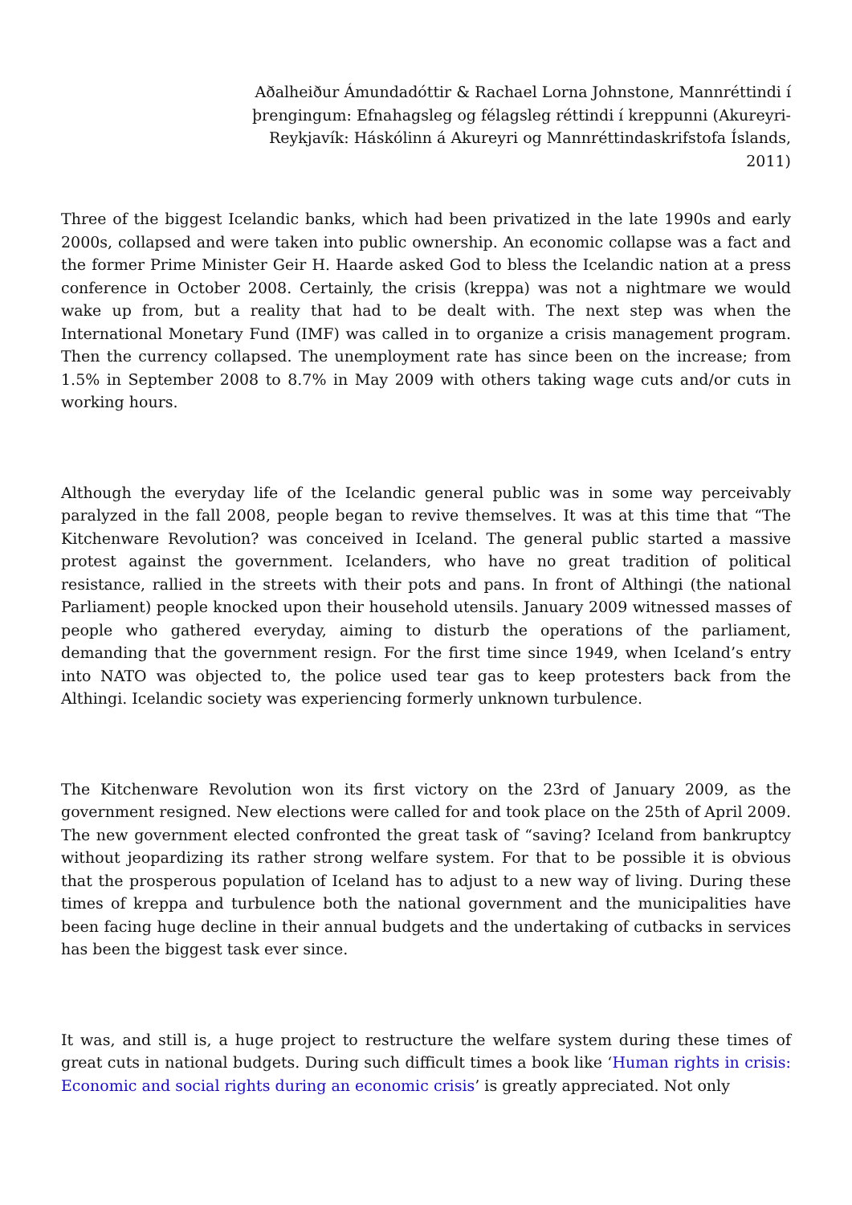Aðalheiður Ámundadóttir & Rachael Lorna Johnstone, Mannréttindi í þrengingum: Efnahagsleg og félagsleg réttindi í kreppunni (Akureyri-Reykjavík: Háskólinn á Akureyri og Mannréttindaskrifstofa Íslands, 2011)
Three of the biggest Icelandic banks, which had been privatized in the late 1990s and early 2000s, collapsed and were taken into public ownership. An economic collapse was a fact and the former Prime Minister Geir H. Haarde asked God to bless the Icelandic nation at a press conference in October 2008. Certainly, the crisis (kreppa) was not a nightmare we would wake up from, but a reality that had to be dealt with. The next step was when the International Monetary Fund (IMF) was called in to organize a crisis management program. Then the currency collapsed. The unemployment rate has since been on the increase; from 1.5% in September 2008 to 8.7% in May 2009 with others taking wage cuts and/or cuts in working hours.
Although the everyday life of the Icelandic general public was in some way perceivably paralyzed in the fall 2008, people began to revive themselves. It was at this time that “The Kitchenware Revolution? was conceived in Iceland. The general public started a massive protest against the government. Icelanders, who have no great tradition of political resistance, rallied in the streets with their pots and pans. In front of Althingi (the national Parliament) people knocked upon their household utensils. January 2009 witnessed masses of people who gathered everyday, aiming to disturb the operations of the parliament, demanding that the government resign. For the first time since 1949, when Iceland’s entry into NATO was objected to, the police used tear gas to keep protesters back from the Althingi. Icelandic society was experiencing formerly unknown turbulence.
The Kitchenware Revolution won its first victory on the 23rd of January 2009, as the government resigned. New elections were called for and took place on the 25th of April 2009. The new government elected confronted the great task of “saving? Iceland from bankruptcy without jeopardizing its rather strong welfare system. For that to be possible it is obvious that the prosperous population of Iceland has to adjust to a new way of living. During these times of kreppa and turbulence both the national government and the municipalities have been facing huge decline in their annual budgets and the undertaking of cutbacks in services has been the biggest task ever since.
It was, and still is, a huge project to restructure the welfare system during these times of great cuts in national budgets. During such difficult times a book like ‘Human rights in crisis: Economic and social rights during an economic crisis’ is greatly appreciated. Not only